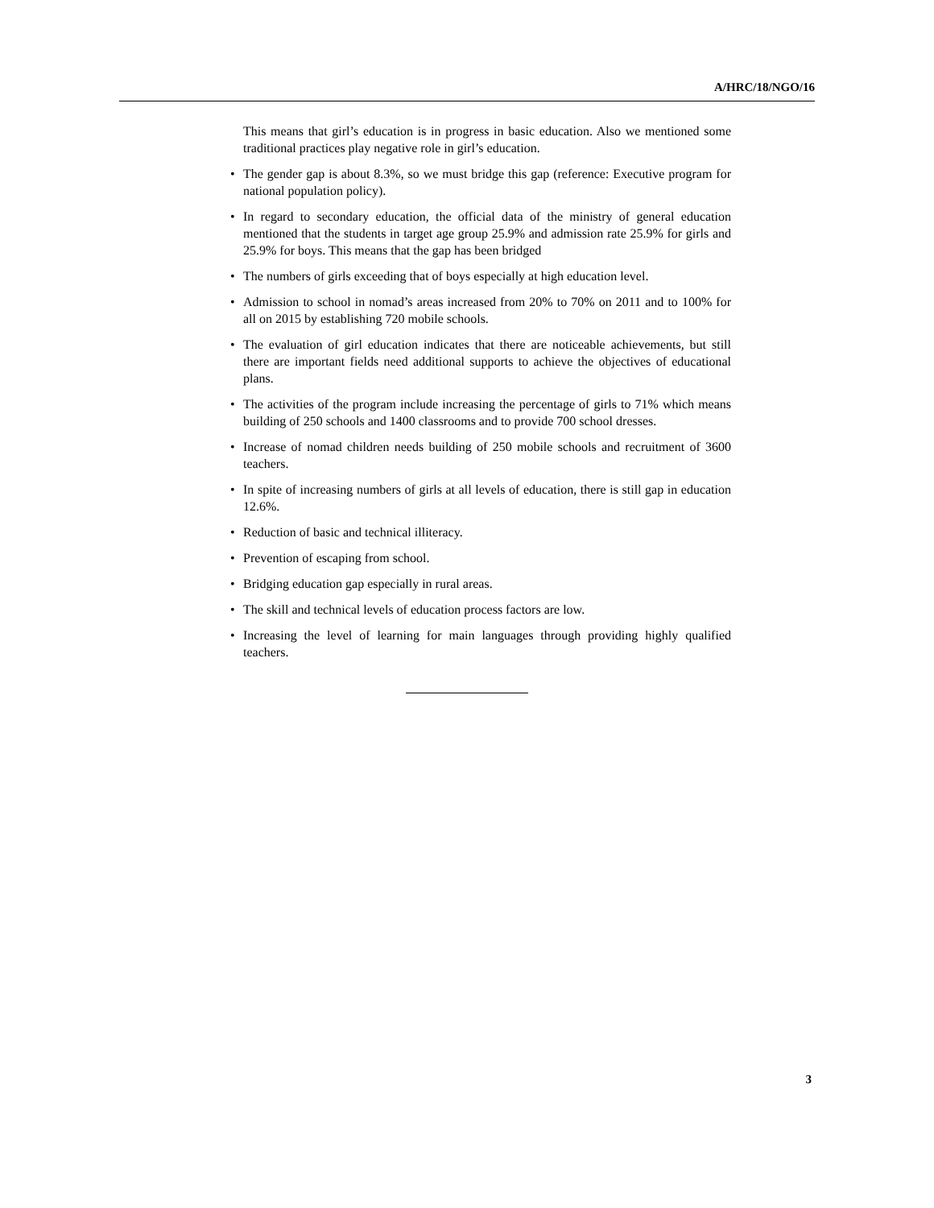A/HRC/18/NGO/16
This means that girl’s education is in progress in basic education. Also we mentioned some traditional practices play negative role in girl’s education.
• The gender gap is about 8.3%, so we must bridge this gap (reference: Executive program for national population policy).
• In regard to secondary education, the official data of the ministry of general education mentioned that the students in target age group 25.9% and admission rate 25.9% for girls and 25.9% for boys. This means that the gap has been bridged
• The numbers of girls exceeding that of boys especially at high education level.
• Admission to school in nomad’s areas increased from 20% to 70% on 2011 and to 100% for all on 2015 by establishing 720 mobile schools.
• The evaluation of girl education indicates that there are noticeable achievements, but still there are important fields need additional supports to achieve the objectives of educational plans.
• The activities of the program include increasing the percentage of girls to 71% which means building of 250 schools and 1400 classrooms and to provide 700 school dresses.
• Increase of nomad children needs building of 250 mobile schools and recruitment of 3600 teachers.
• In spite of increasing numbers of girls at all levels of education, there is still gap in education 12.6%.
• Reduction of basic and technical illiteracy.
• Prevention of escaping from school.
• Bridging education gap especially in rural areas.
• The skill and technical levels of education process factors are low.
• Increasing the level of learning for main languages through providing highly qualified teachers.
3